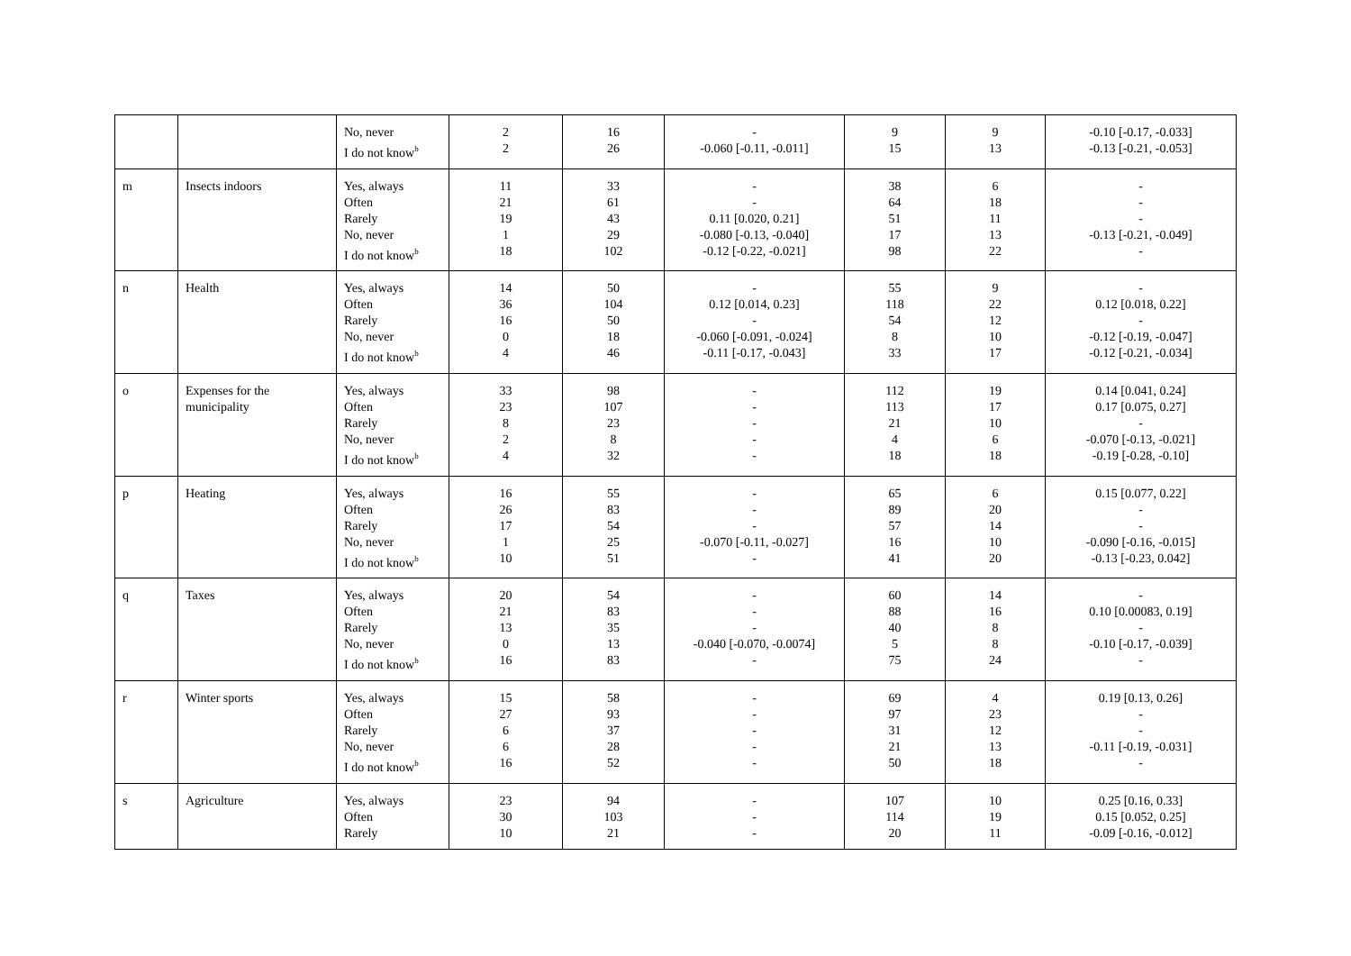| | | No, never I do not know<sup>b</sup> | 2 2 | 16 26 | - -0.060 [-0.11, -0.011] | 9 15 | 9 13 | -0.10 [-0.17, -0.033] -0.13 [-0.21, -0.053] |
| m | Insects indoors | Yes, always Often Rarely No, never I do not know<sup>b</sup> | 11 21 19 1 18 | 33 61 43 29 102 | - - 0.11 [0.020, 0.21] -0.080 [-0.13, -0.040] -0.12 [-0.22, -0.021] | 38 64 51 17 98 | 6 18 11 13 22 | - - - -0.13 [-0.21, -0.049] - |
| n | Health | Yes, always Often Rarely No, never I do not know<sup>b</sup> | 14 36 16 0 4 | 50 104 50 18 46 | - 0.12 [0.014, 0.23] - -0.060 [-0.091, -0.024] -0.11 [-0.17, -0.043] | 55 118 54 8 33 | 9 22 12 10 17 | - 0.12 [0.018, 0.22] - -0.12 [-0.19, -0.047] -0.12 [-0.21, -0.034] |
| o | Expenses for the municipality | Yes, always Often Rarely No, never I do not know<sup>b</sup> | 33 23 8 2 4 | 98 107 23 8 32 | - - - - - | 112 113 21 4 18 | 19 17 10 6 18 | 0.14 [0.041, 0.24] 0.17 [0.075, 0.27] - -0.070 [-0.13, -0.021] -0.19 [-0.28, -0.10] |
| p | Heating | Yes, always Often Rarely No, never I do not know<sup>b</sup> | 16 26 17 1 10 | 55 83 54 25 51 | - - - -0.070 [-0.11, -0.027] - | 65 89 57 16 41 | 6 20 14 10 20 | 0.15 [0.077, 0.22] - - -0.090 [-0.16, -0.015] -0.13 [-0.23, 0.042] |
| q | Taxes | Yes, always Often Rarely No, never I do not know<sup>b</sup> | 20 21 13 0 16 | 54 83 35 13 83 | - - - -0.040 [-0.070, -0.0074] - | 60 88 40 5 75 | 14 16 8 8 24 | - 0.10 [0.00083, 0.19] - -0.10 [-0.17, -0.039] - |
| r | Winter sports | Yes, always Often Rarely No, never I do not know<sup>b</sup> | 15 27 6 6 16 | 58 93 37 28 52 | - - - - - | 69 97 31 21 50 | 4 23 12 13 18 | 0.19 [0.13, 0.26] - - -0.11 [-0.19, -0.031] - |
| s | Agriculture | Yes, always Often Rarely | 23 30 10 | 94 103 21 | - - - | 107 114 20 | 10 19 11 | 0.25 [0.16, 0.33] 0.15 [0.052, 0.25] -0.09 [-0.16, -0.012] |